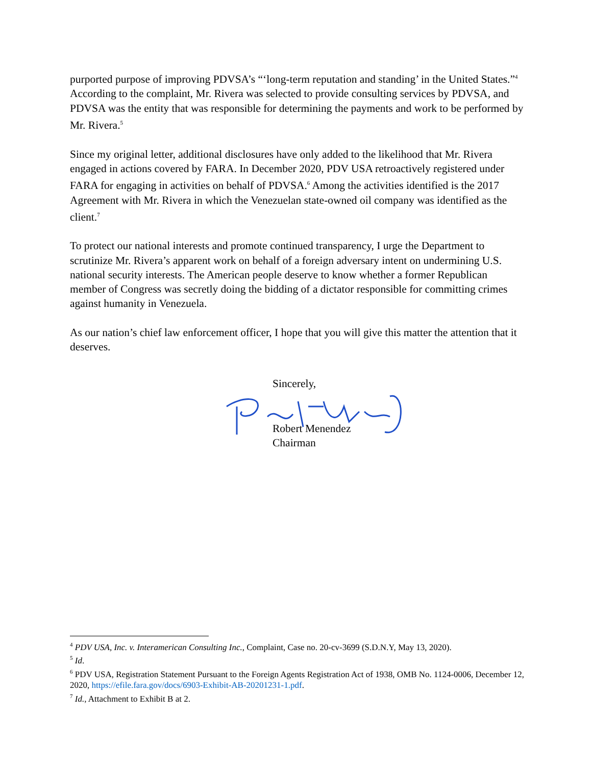purported purpose of improving PDVSA’s “‘long-term reputation and standing’ in the United States.”<sup>4</sup> According to the complaint, Mr. Rivera was selected to provide consulting services by PDVSA, and PDVSA was the entity that was responsible for determining the payments and work to be performed by Mr. Rivera.<sup>5</sup>
Since my original letter, additional disclosures have only added to the likelihood that Mr. Rivera engaged in actions covered by FARA. In December 2020, PDV USA retroactively registered under FARA for engaging in activities on behalf of PDVSA.<sup>6</sup> Among the activities identified is the 2017 Agreement with Mr. Rivera in which the Venezuelan state-owned oil company was identified as the client.<sup>7</sup>
To protect our national interests and promote continued transparency, I urge the Department to scrutinize Mr. Rivera’s apparent work on behalf of a foreign adversary intent on undermining U.S. national security interests. The American people deserve to know whether a former Republican member of Congress was secretly doing the bidding of a dictator responsible for committing crimes against humanity in Venezuela.
As our nation’s chief law enforcement officer, I hope that you will give this matter the attention that it deserves.
Sincerely,
Robert Menendez
Chairman
<sup>4</sup> PDV USA, Inc. v. Interamerican Consulting Inc., Complaint, Case no. 20-cv-3699 (S.D.N.Y, May 13, 2020).
<sup>5</sup> Id.
<sup>6</sup> PDV USA, Registration Statement Pursuant to the Foreign Agents Registration Act of 1938, OMB No. 1124-0006, December 12, 2020, https://efile.fara.gov/docs/6903-Exhibit-AB-20201231-1.pdf.
<sup>7</sup> Id., Attachment to Exhibit B at 2.